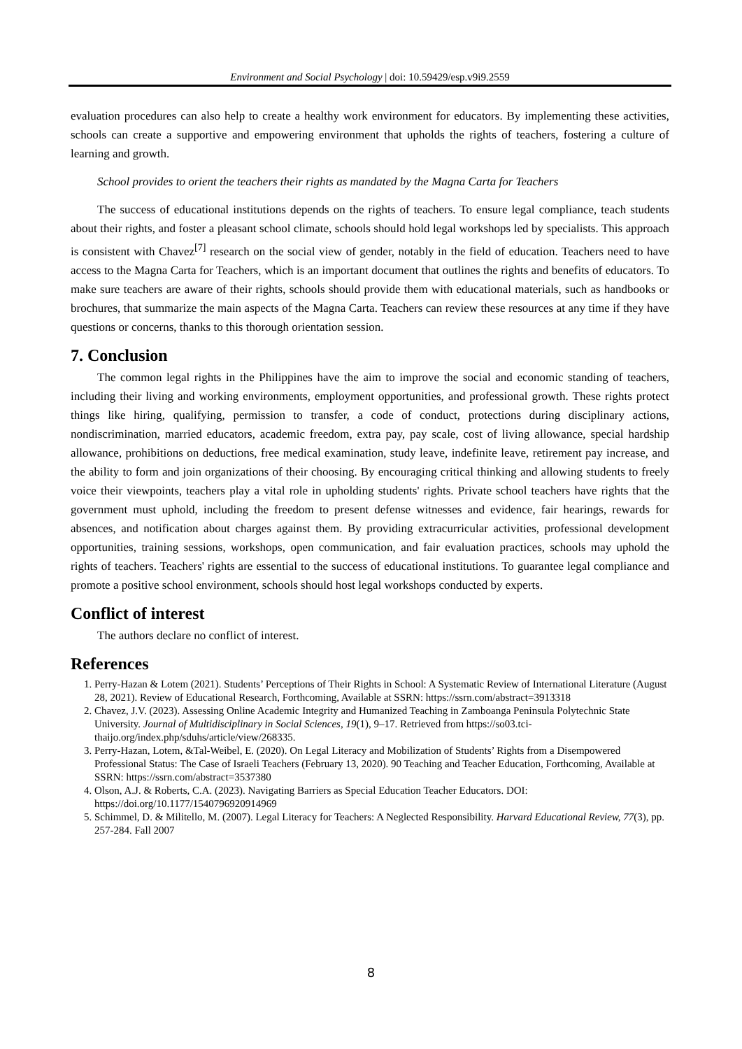Environment and Social Psychology | doi: 10.59429/esp.v9i9.2559
evaluation procedures can also help to create a healthy work environment for educators. By implementing these activities, schools can create a supportive and empowering environment that upholds the rights of teachers, fostering a culture of learning and growth.
School provides to orient the teachers their rights as mandated by the Magna Carta for Teachers
The success of educational institutions depends on the rights of teachers. To ensure legal compliance, teach students about their rights, and foster a pleasant school climate, schools should hold legal workshops led by specialists. This approach is consistent with Chavez<sup>[7]</sup> research on the social view of gender, notably in the field of education. Teachers need to have access to the Magna Carta for Teachers, which is an important document that outlines the rights and benefits of educators. To make sure teachers are aware of their rights, schools should provide them with educational materials, such as handbooks or brochures, that summarize the main aspects of the Magna Carta. Teachers can review these resources at any time if they have questions or concerns, thanks to this thorough orientation session.
7. Conclusion
The common legal rights in the Philippines have the aim to improve the social and economic standing of teachers, including their living and working environments, employment opportunities, and professional growth. These rights protect things like hiring, qualifying, permission to transfer, a code of conduct, protections during disciplinary actions, nondiscrimination, married educators, academic freedom, extra pay, pay scale, cost of living allowance, special hardship allowance, prohibitions on deductions, free medical examination, study leave, indefinite leave, retirement pay increase, and the ability to form and join organizations of their choosing. By encouraging critical thinking and allowing students to freely voice their viewpoints, teachers play a vital role in upholding students' rights. Private school teachers have rights that the government must uphold, including the freedom to present defense witnesses and evidence, fair hearings, rewards for absences, and notification about charges against them. By providing extracurricular activities, professional development opportunities, training sessions, workshops, open communication, and fair evaluation practices, schools may uphold the rights of teachers. Teachers' rights are essential to the success of educational institutions. To guarantee legal compliance and promote a positive school environment, schools should host legal workshops conducted by experts.
Conflict of interest
The authors declare no conflict of interest.
References
1. Perry-Hazan & Lotem (2021). Students’ Perceptions of Their Rights in School: A Systematic Review of International Literature (August 28, 2021). Review of Educational Research, Forthcoming, Available at SSRN: https://ssrn.com/abstract=3913318
2. Chavez, J.V. (2023). Assessing Online Academic Integrity and Humanized Teaching in Zamboanga Peninsula Polytechnic State University. Journal of Multidisciplinary in Social Sciences, 19(1), 9–17. Retrieved from https://so03.tci-thaijo.org/index.php/sduhs/article/view/268335.
3. Perry-Hazan, Lotem, &Tal-Weibel, E. (2020). On Legal Literacy and Mobilization of Students’ Rights from a Disempowered Professional Status: The Case of Israeli Teachers (February 13, 2020). 90 Teaching and Teacher Education, Forthcoming, Available at SSRN: https://ssrn.com/abstract=3537380
4. Olson, A.J. & Roberts, C.A. (2023). Navigating Barriers as Special Education Teacher Educators. DOI: https://doi.org/10.1177/1540796920914969
5. Schimmel, D. & Militello, M. (2007). Legal Literacy for Teachers: A Neglected Responsibility. Harvard Educational Review, 77(3), pp. 257-284. Fall 2007
8